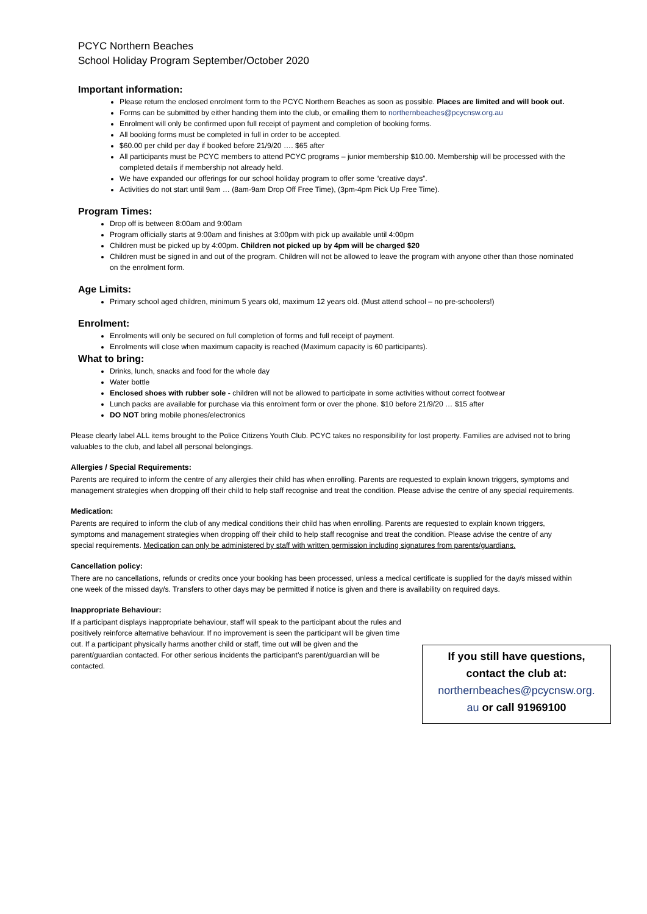PCYC Northern Beaches
School Holiday Program September/October 2020
Important information:
Please return the enclosed enrolment form to the PCYC Northern Beaches as soon as possible. Places are limited and will book out.
Forms can be submitted by either handing them into the club, or emailing them to northernbeaches@pcycnsw.org.au
Enrolment will only be confirmed upon full receipt of payment and completion of booking forms.
All booking forms must be completed in full in order to be accepted.
$60.00 per child per day if booked before 21/9/20 …. $65 after
All participants must be PCYC members to attend PCYC programs – junior membership $10.00. Membership will be processed with the completed details if membership not already held.
We have expanded our offerings for our school holiday program to offer some “creative days”.
Activities do not start until 9am … (8am-9am Drop Off Free Time), (3pm-4pm Pick Up Free Time).
Program Times:
Drop off is between 8:00am and 9:00am
Program officially starts at 9:00am and finishes at 3:00pm with pick up available until 4:00pm
Children must be picked up by 4:00pm. Children not picked up by 4pm will be charged $20
Children must be signed in and out of the program. Children will not be allowed to leave the program with anyone other than those nominated on the enrolment form.
Age Limits:
Primary school aged children, minimum 5 years old, maximum 12 years old. (Must attend school – no pre-schoolers!)
Enrolment:
Enrolments will only be secured on full completion of forms and full receipt of payment.
Enrolments will close when maximum capacity is reached (Maximum capacity is 60 participants).
What to bring:
Drinks, lunch, snacks and food for the whole day
Water bottle
Enclosed shoes with rubber sole - children will not be allowed to participate in some activities without correct footwear
Lunch packs are available for purchase via this enrolment form or over the phone. $10 before 21/9/20 … $15 after
DO NOT bring mobile phones/electronics
Please clearly label ALL items brought to the Police Citizens Youth Club. PCYC takes no responsibility for lost property. Families are advised not to bring valuables to the club, and label all personal belongings.
Allergies / Special Requirements:
Parents are required to inform the centre of any allergies their child has when enrolling. Parents are requested to explain known triggers, symptoms and management strategies when dropping off their child to help staff recognise and treat the condition. Please advise the centre of any special requirements.
Medication:
Parents are required to inform the club of any medical conditions their child has when enrolling. Parents are requested to explain known triggers, symptoms and management strategies when dropping off their child to help staff recognise and treat the condition. Please advise the centre of any special requirements. Medication can only be administered by staff with written permission including signatures from parents/guardians.
Cancellation policy:
There are no cancellations, refunds or credits once your booking has been processed, unless a medical certificate is supplied for the day/s missed within one week of the missed day/s. Transfers to other days may be permitted if notice is given and there is availability on required days.
Inappropriate Behaviour:
If a participant displays inappropriate behaviour, staff will speak to the participant about the rules and positively reinforce alternative behaviour. If no improvement is seen the participant will be given time out. If a participant physically harms another child or staff, time out will be given and the parent/guardian contacted. For other serious incidents the participant’s parent/guardian will be contacted.
If you still have questions,
contact the club at:
northernbeaches@pcycnsw.org.
au or call 91969100